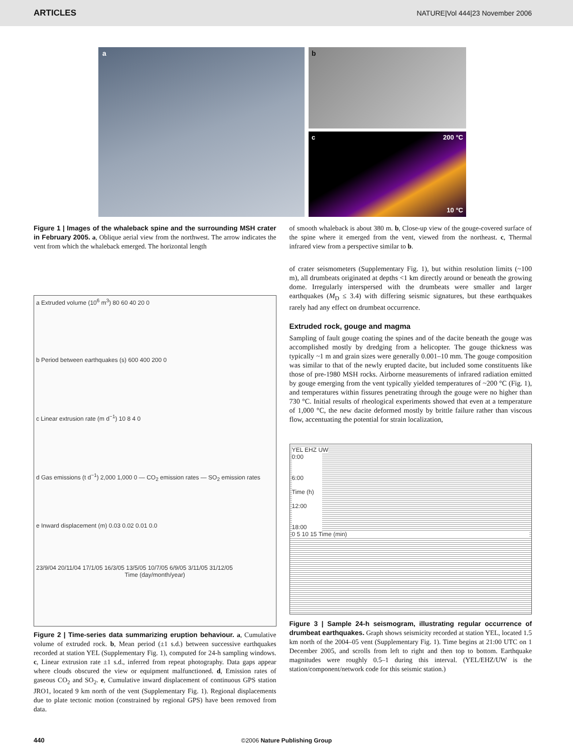ARTICLES NATURE|Vol 444|23 November 2006
a
b
c 200 °C
10 °C
Figure 1 | Images of the whaleback spine and the surrounding MSH crater in February 2005. a, Oblique aerial view from the northwest. The arrow indicates the vent from which the whaleback emerged. The horizontal length
of smooth whaleback is about 380 m. b, Close-up view of the gouge-covered surface of the spine where it emerged from the vent, viewed from the northeast. c, Thermal infrared view from a perspective similar to b.
a Extruded volume (10<sup>6</sup> m<sup>3</sup>) 80 60 40 20 0
b Period between earthquakes (s) 600 400 200 0
c Linear extrusion rate (m d<sup>−1</sup>) 10 8 4 0
d Gas emissions (t d<sup>−1</sup>) 2,000 1,000 0 — CO<sub>2</sub> emission rates — SO<sub>2</sub> emission rates
e Inward displacement (m) 0.03 0.02 0.01 0.0
23/9/04 20/11/04 17/1/05 16/3/05 13/5/05 10/7/05 6/9/05 3/11/05 31/12/05
Time (day/month/year)
Figure 2 | Time-series data summarizing eruption behaviour. a, Cumulative volume of extruded rock. b, Mean period (±1 s.d.) between successive earthquakes recorded at station YEL (Supplementary Fig. 1), computed for 24-h sampling windows. c, Linear extrusion rate ±1 s.d., inferred from repeat photography. Data gaps appear where clouds obscured the view or equipment malfunctioned. d, Emission rates of gaseous CO<sub>2</sub> and SO<sub>2</sub>. e, Cumulative inward displacement of continuous GPS station JRO1, located 9 km north of the vent (Supplementary Fig. 1). Regional displacements due to plate tectonic motion (constrained by regional GPS) have been removed from data.
of crater seismometers (Supplementary Fig. 1), but within resolution limits (~100 m), all drumbeats originated at depths <1 km directly around or beneath the growing dome. Irregularly interspersed with the drumbeats were smaller and larger earthquakes (M<sub>D</sub> ≤ 3.4) with differing seismic signatures, but these earthquakes rarely had any effect on drumbeat occurrence.
Extruded rock, gouge and magma
Sampling of fault gouge coating the spines and of the dacite beneath the gouge was accomplished mostly by dredging from a helicopter. The gouge thickness was typically ~1 m and grain sizes were generally 0.001–10 mm. The gouge composition was similar to that of the newly erupted dacite, but included some constituents like those of pre-1980 MSH rocks. Airborne measurements of infrared radiation emitted by gouge emerging from the vent typically yielded temperatures of ~200 °C (Fig. 1), and temperatures within fissures penetrating through the gouge were no higher than 730 °C. Initial results of rheological experiments showed that even at a temperature of 1,000 °C, the new dacite deformed mostly by brittle failure rather than viscous flow, accentuating the potential for strain localization,
YEL EHZ UW
0:00
6:00
Time (h)
12:00
18:00
0 5 10 15 Time (min)
Figure 3 | Sample 24-h seismogram, illustrating regular occurrence of drumbeat earthquakes. Graph shows seismicity recorded at station YEL, located 1.5 km north of the 2004–05 vent (Supplementary Fig. 1). Time begins at 21:00 UTC on 1 December 2005, and scrolls from left to right and then top to bottom. Earthquake magnitudes were roughly 0.5–1 during this interval. (YEL/EHZ/UW is the station/component/network code for this seismic station.)
440 ©2006 Nature Publishing Group